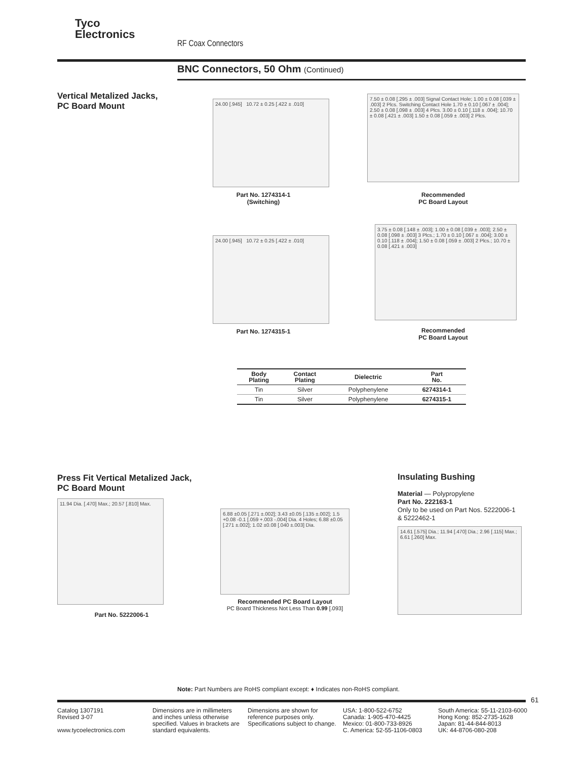Tyco
Electronics
RF Coax Connectors
BNC Connectors, 50 Ohm (Continued)
Vertical Metalized Jacks,
PC Board Mount
24.00 [.945] 10.72 ± 0.25 [.422 ± .010]
Part No. 1274314-1
(Switching)
7.50 ± 0.08 [.295 ± .003] Signal Contact Hole; 1.00 ± 0.08 [.039 ± .003] 2 Plcs. Switching Contact Hole 1.70 ± 0.10 [.067 ± .004]; 2.50 ± 0.08 [.098 ± .003] 4 Plcs. 3.00 ± 0.10 [.118 ± .004]; 10.70 ± 0.08 [.421 ± .003] 1.50 ± 0.08 [.059 ± .003] 2 Plcs.
Recommended
PC Board Layout
24.00 [.945] 10.72 ± 0.25 [.422 ± .010]
Part No. 1274315-1
3.75 ± 0.08 [.148 ± .003]; 1.00 ± 0.08 [.039 ± .003]; 2.50 ± 0.08 [.098 ± .003] 3 Plcs.; 1.70 ± 0.10 [.067 ± .004]; 3.00 ± 0.10 [.118 ± .004]; 1.50 ± 0.08 [.059 ± .003] 2 Plcs.; 10.70 ± 0.08 [.421 ± .003]
Recommended
PC Board Layout
| Body Plating | Contact Plating | Dielectric | Part No. |
| --- | --- | --- | --- |
| Tin | Silver | Polyphenylene | 6274314-1 |
| Tin | Silver | Polyphenylene | 6274315-1 |
Press Fit Vertical Metalized Jack,
PC Board Mount
11.94 Dia. [.470] Max.; 20.57 [.810] Max.
Part No. 5222006-1
6.88 ±0.05 [.271 ±.002]; 3.43 ±0.05 [.135 ±.002]; 1.5 +0.08 -0.1 [.059 +.003 -.004] Dia. 4 Holes; 6.88 ±0.05 [.271 ±.002]; 1.02 ±0.08 [.040 ±.003] Dia.
Recommended PC Board Layout
PC Board Thickness Not Less Than 0.99 [.093]
Insulating Bushing
Material — Polypropylene
Part No. 222163-1
Only to be used on Part Nos. 5222006-1
& 5222462-1
14.61 [.575] Dia.; 11.94 [.470] Dia.; 2.96 [.115] Max.; 6.61 [.260] Max.
Note: Part Numbers are RoHS compliant except: ♦ Indicates non-RoHS compliant.
61
Catalog 1307191
Revised 3-07
www.tycoelectronics.com
Dimensions are in millimeters and inches unless otherwise specified. Values in brackets are standard equivalents.
Dimensions are shown for reference purposes only. Specifications subject to change.
USA: 1-800-522-6752
Canada: 1-905-470-4425
Mexico: 01-800-733-8926
C. America: 52-55-1106-0803
South America: 55-11-2103-6000
Hong Kong: 852-2735-1628
Japan: 81-44-844-8013
UK: 44-8706-080-208